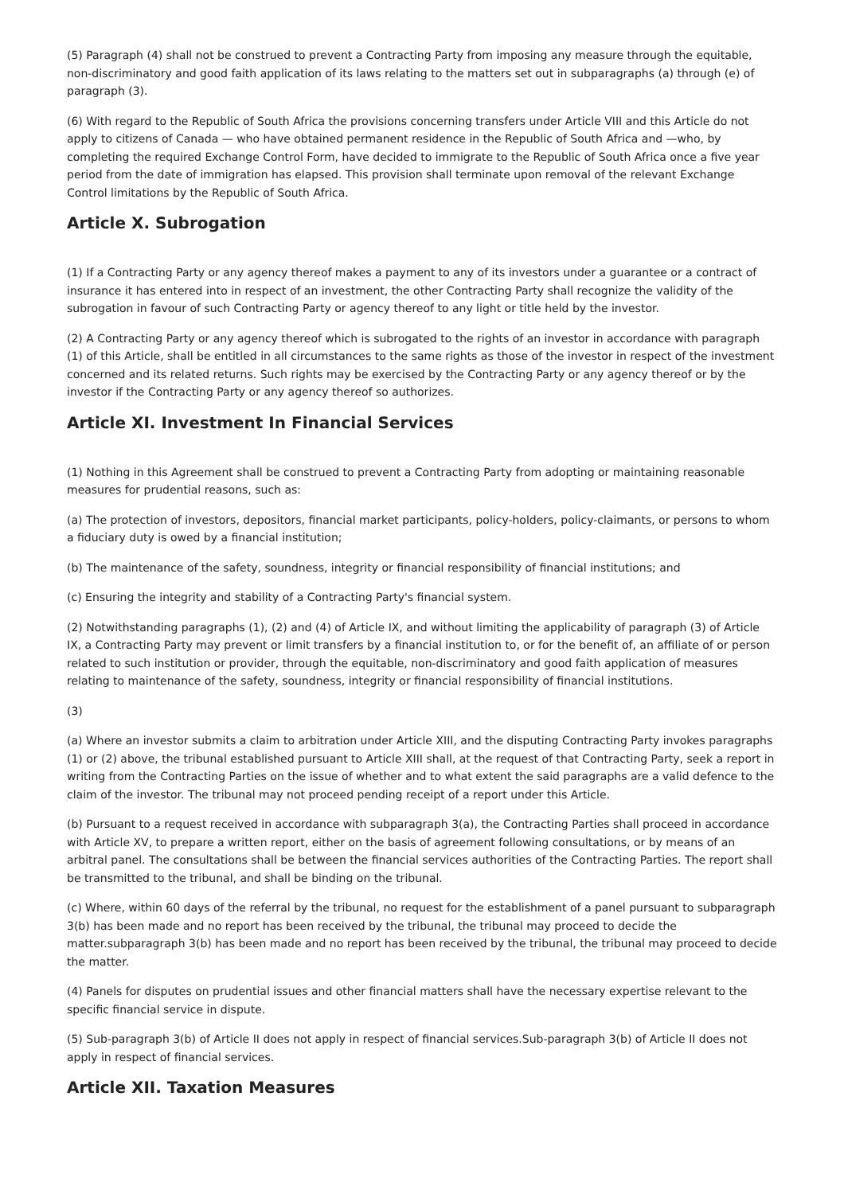(5) Paragraph (4) shall not be construed to prevent a Contracting Party from imposing any measure through the equitable, non-discriminatory and good faith application of its laws relating to the matters set out in subparagraphs (a) through (e) of paragraph (3).
(6) With regard to the Republic of South Africa the provisions concerning transfers under Article VIII and this Article do not apply to citizens of Canada — who have obtained permanent residence in the Republic of South Africa and —who, by completing the required Exchange Control Form, have decided to immigrate to the Republic of South Africa once a five year period from the date of immigration has elapsed. This provision shall terminate upon removal of the relevant Exchange Control limitations by the Republic of South Africa.
Article X. Subrogation
(1) If a Contracting Party or any agency thereof makes a payment to any of its investors under a guarantee or a contract of insurance it has entered into in respect of an investment, the other Contracting Party shall recognize the validity of the subrogation in favour of such Contracting Party or agency thereof to any light or title held by the investor.
(2) A Contracting Party or any agency thereof which is subrogated to the rights of an investor in accordance with paragraph (1) of this Article, shall be entitled in all circumstances to the same rights as those of the investor in respect of the investment concerned and its related returns. Such rights may be exercised by the Contracting Party or any agency thereof or by the investor if the Contracting Party or any agency thereof so authorizes.
Article XI. Investment In Financial Services
(1) Nothing in this Agreement shall be construed to prevent a Contracting Party from adopting or maintaining reasonable measures for prudential reasons, such as:
(a) The protection of investors, depositors, financial market participants, policy-holders, policy-claimants, or persons to whom a fiduciary duty is owed by a financial institution;
(b) The maintenance of the safety, soundness, integrity or financial responsibility of financial institutions; and
(c) Ensuring the integrity and stability of a Contracting Party's financial system.
(2) Notwithstanding paragraphs (1), (2) and (4) of Article IX, and without limiting the applicability of paragraph (3) of Article IX, a Contracting Party may prevent or limit transfers by a financial institution to, or for the benefit of, an affiliate of or person related to such institution or provider, through the equitable, non-discriminatory and good faith application of measures relating to maintenance of the safety, soundness, integrity or financial responsibility of financial institutions.
(3)
(a) Where an investor submits a claim to arbitration under Article XIII, and the disputing Contracting Party invokes paragraphs (1) or (2) above, the tribunal established pursuant to Article XIII shall, at the request of that Contracting Party, seek a report in writing from the Contracting Parties on the issue of whether and to what extent the said paragraphs are a valid defence to the claim of the investor. The tribunal may not proceed pending receipt of a report under this Article.
(b) Pursuant to a request received in accordance with subparagraph 3(a), the Contracting Parties shall proceed in accordance with Article XV, to prepare a written report, either on the basis of agreement following consultations, or by means of an arbitral panel. The consultations shall be between the financial services authorities of the Contracting Parties. The report shall be transmitted to the tribunal, and shall be binding on the tribunal.
(c) Where, within 60 days of the referral by the tribunal, no request for the establishment of a panel pursuant to subparagraph 3(b) has been made and no report has been received by the tribunal, the tribunal may proceed to decide the matter.subparagraph 3(b) has been made and no report has been received by the tribunal, the tribunal may proceed to decide the matter.
(4) Panels for disputes on prudential issues and other financial matters shall have the necessary expertise relevant to the specific financial service in dispute.
(5) Sub-paragraph 3(b) of Article II does not apply in respect of financial services.Sub-paragraph 3(b) of Article II does not apply in respect of financial services.
Article XII. Taxation Measures